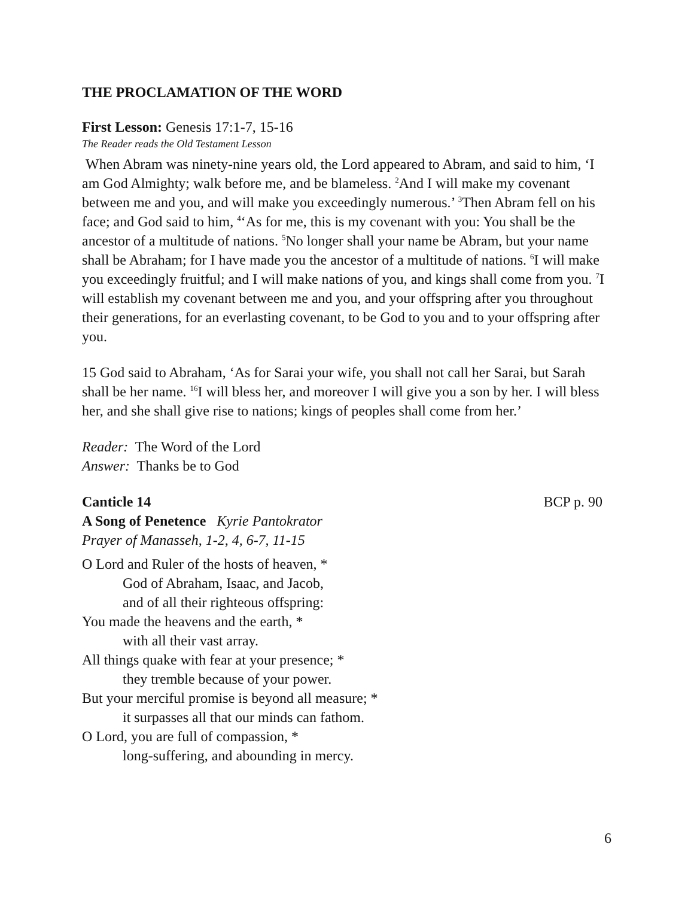THE PROCLAMATION OF THE WORD
First Lesson: Genesis 17:1-7, 15-16
The Reader reads the Old Testament Lesson
When Abram was ninety-nine years old, the Lord appeared to Abram, and said to him, ‘I am God Almighty; walk before me, and be blameless. <sup>2</sup>And I will make my covenant between me and you, and will make you exceedingly numerous.’ <sup>3</sup>Then Abram fell on his face; and God said to him, <sup>4</sup>‘As for me, this is my covenant with you: You shall be the ancestor of a multitude of nations. <sup>5</sup>No longer shall your name be Abram, but your name shall be Abraham; for I have made you the ancestor of a multitude of nations. <sup>6</sup>I will make you exceedingly fruitful; and I will make nations of you, and kings shall come from you. <sup>7</sup>I will establish my covenant between me and you, and your offspring after you throughout their generations, for an everlasting covenant, to be God to you and to your offspring after you.
15 God said to Abraham, ‘As for Sarai your wife, you shall not call her Sarai, but Sarah shall be her name. <sup>16</sup>I will bless her, and moreover I will give you a son by her. I will bless her, and she shall give rise to nations; kings of peoples shall come from her.’
Reader: The Word of the Lord
Answer: Thanks be to God
Canticle 14 BCP p. 90
A Song of Penetence Kyrie Pantokrator
Prayer of Manasseh, 1-2, 4, 6-7, 11-15
O Lord and Ruler of the hosts of heaven, *
God of Abraham, Isaac, and Jacob,
and of all their righteous offspring:
You made the heavens and the earth, *
with all their vast array.
All things quake with fear at your presence; *
they tremble because of your power.
But your merciful promise is beyond all measure; *
it surpasses all that our minds can fathom.
O Lord, you are full of compassion, *
long-suffering, and abounding in mercy.
6